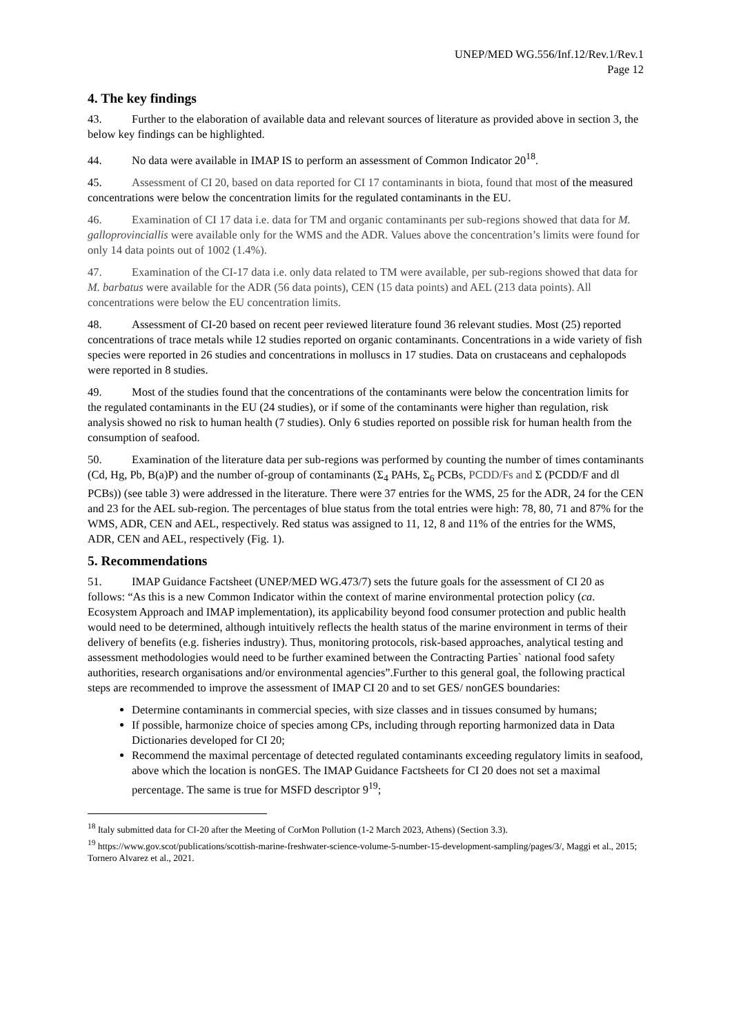UNEP/MED WG.556/Inf.12/Rev.1/Rev.1
Page 12
4. The key findings
43. Further to the elaboration of available data and relevant sources of literature as provided above in section 3, the below key findings can be highlighted.
44. No data were available in IMAP IS to perform an assessment of Common Indicator 20<sup>18</sup>.
45. Assessment of CI 20, based on data reported for CI 17 contaminants in biota, found that most of the measured concentrations were below the concentration limits for the regulated contaminants in the EU.
46. Examination of CI 17 data i.e. data for TM and organic contaminants per sub-regions showed that data for M. galloprovinciallis were available only for the WMS and the ADR. Values above the concentration’s limits were found for only 14 data points out of 1002 (1.4%).
47. Examination of the CI-17 data i.e. only data related to TM were available, per sub-regions showed that data for M. barbatus were available for the ADR (56 data points), CEN (15 data points) and AEL (213 data points). All concentrations were below the EU concentration limits.
48. Assessment of CI-20 based on recent peer reviewed literature found 36 relevant studies. Most (25) reported concentrations of trace metals while 12 studies reported on organic contaminants. Concentrations in a wide variety of fish species were reported in 26 studies and concentrations in molluscs in 17 studies. Data on crustaceans and cephalopods were reported in 8 studies.
49. Most of the studies found that the concentrations of the contaminants were below the concentration limits for the regulated contaminants in the EU (24 studies), or if some of the contaminants were higher than regulation, risk analysis showed no risk to human health (7 studies). Only 6 studies reported on possible risk for human health from the consumption of seafood.
50. Examination of the literature data per sub-regions was performed by counting the number of times contaminants (Cd, Hg, Pb, B(a)P) and the number of-group of contaminants (Σ<sub>4</sub> PAHs, Σ<sub>6</sub> PCBs, PCDD/Fs and Σ (PCDD/F and dl PCBs)) (see table 3) were addressed in the literature. There were 37 entries for the WMS, 25 for the ADR, 24 for the CEN and 23 for the AEL sub-region. The percentages of blue status from the total entries were high: 78, 80, 71 and 87% for the WMS, ADR, CEN and AEL, respectively. Red status was assigned to 11, 12, 8 and 11% of the entries for the WMS, ADR, CEN and AEL, respectively (Fig. 1).
5. Recommendations
51. IMAP Guidance Factsheet (UNEP/MED WG.473/7) sets the future goals for the assessment of CI 20 as follows: “As this is a new Common Indicator within the context of marine environmental protection policy (ca. Ecosystem Approach and IMAP implementation), its applicability beyond food consumer protection and public health would need to be determined, although intuitively reflects the health status of the marine environment in terms of their delivery of benefits (e.g. fisheries industry). Thus, monitoring protocols, risk-based approaches, analytical testing and assessment methodologies would need to be further examined between the Contracting Parties` national food safety authorities, research organisations and/or environmental agencies”.Further to this general goal, the following practical steps are recommended to improve the assessment of IMAP CI 20 and to set GES/ nonGES boundaries:
Determine contaminants in commercial species, with size classes and in tissues consumed by humans;
If possible, harmonize choice of species among CPs, including through reporting harmonized data in Data Dictionaries developed for CI 20;
Recommend the maximal percentage of detected regulated contaminants exceeding regulatory limits in seafood, above which the location is nonGES. The IMAP Guidance Factsheets for CI 20 does not set a maximal percentage. The same is true for MSFD descriptor 9<sup>19</sup>;
<sup>18</sup> Italy submitted data for CI-20 after the Meeting of CorMon Pollution (1-2 March 2023, Athens) (Section 3.3).
<sup>19</sup> https://www.gov.scot/publications/scottish-marine-freshwater-science-volume-5-number-15-development-sampling/pages/3/, Maggi et al., 2015; Tornero Alvarez et al., 2021.